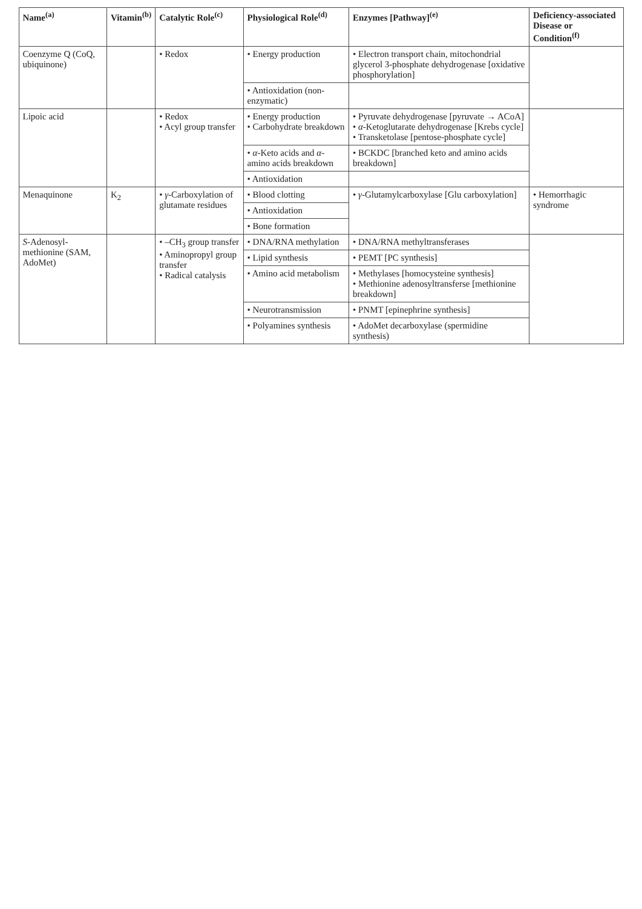| Name<sup>(a)</sup> | Vitamin<sup>(b)</sup> | Catalytic Role<sup>(c)</sup> | Physiological Role<sup>(d)</sup> | Enzymes [Pathway]<sup>(e)</sup> | Deficiency-associated Disease or Condition<sup>(f)</sup> |
| --- | --- | --- | --- | --- | --- |
| Coenzyme Q (CoQ, ubiquinone) | | • Redox | • Energy production | • Electron transport chain, mitochondrial glycerol 3-phosphate dehydrogenase [oxidative phosphorylation] | |
| | | | • Antioxidation (non-enzymatic) | | |
| Lipoic acid | | • Redox • Acyl group transfer | • Energy production • Carbohydrate breakdown | • Pyruvate dehydrogenase [pyruvate → ACoA] • α -Ketoglutarate dehydrogenase [Krebs cycle] • Transketolase [pentose-phosphate cycle] | |
| | | | • α -Keto acids and α -amino acids breakdown | • BCKDC [branched keto and amino acids breakdown] | |
| | | | • Antioxidation | | |
| Menaquinone | K<sub>2</sub> | • γ -Carboxylation of glutamate residues | • Blood clotting | • γ -Glutamylcarboxylase [Glu carboxylation] | • Hemorrhagic syndrome |
| | | | • Antioxidation | | |
| | | | • Bone formation | | |
| S -Adenosyl-methionine (SAM, AdoMet) | | • –CH<sub>3</sub> group transfer • Aminopropyl group transfer • Radical catalysis | • DNA/RNA methylation | • DNA/RNA methyltransferases | |
| | | | • Lipid synthesis | • PEMT [PC synthesis] | |
| | | | • Amino acid metabolism | • Methylases [homocysteine synthesis] • Methionine adenosyltransferse [methionine breakdown] | |
| | | | • Neurotransmission | • PNMT [epinephrine synthesis] | |
| | | | • Polyamines synthesis | • AdoMet decarboxylase (spermidine synthesis) | |